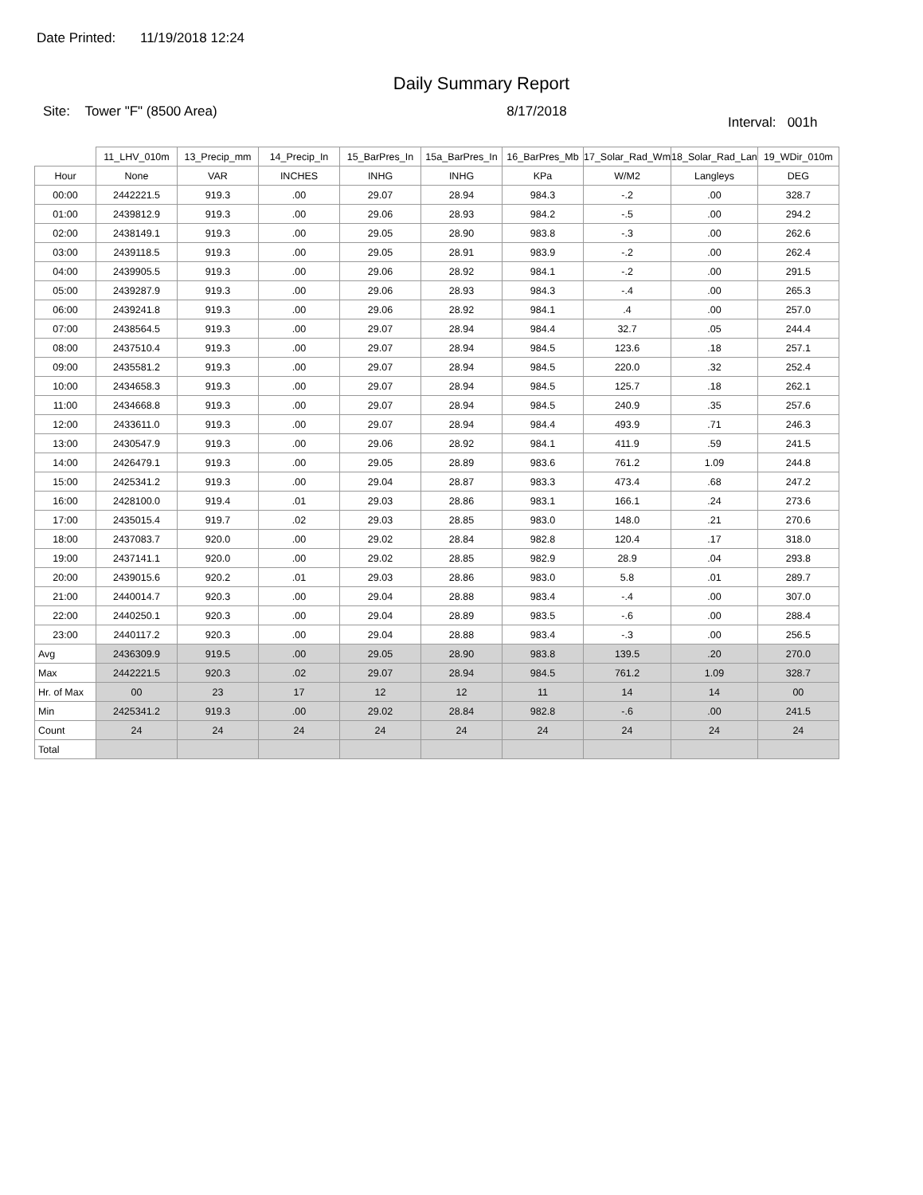Date Printed: 11/19/2018 12:24
Daily Summary Report
Site: Tower "F" (8500 Area) 8/17/2018
Interval: 001h
| | 11_LHV_010m | 13_Precip_mm | 14_Precip_In | 15_BarPres_In | 15a_BarPres_In | 16_BarPres_Mb | 17_Solar_Rad_Wm | 18_Solar_Rad_Lan | 19_WDir_010m |
| --- | --- | --- | --- | --- | --- | --- | --- | --- | --- |
| Hour | None | VAR | INCHES | INHG | INHG | KPa | W/M2 | Langleys | DEG |
| 00:00 | 2442221.5 | 919.3 | .00 | 29.07 | 28.94 | 984.3 | -.2 | .00 | 328.7 |
| 01:00 | 2439812.9 | 919.3 | .00 | 29.06 | 28.93 | 984.2 | -.5 | .00 | 294.2 |
| 02:00 | 2438149.1 | 919.3 | .00 | 29.05 | 28.90 | 983.8 | -.3 | .00 | 262.6 |
| 03:00 | 2439118.5 | 919.3 | .00 | 29.05 | 28.91 | 983.9 | -.2 | .00 | 262.4 |
| 04:00 | 2439905.5 | 919.3 | .00 | 29.06 | 28.92 | 984.1 | -.2 | .00 | 291.5 |
| 05:00 | 2439287.9 | 919.3 | .00 | 29.06 | 28.93 | 984.3 | -.4 | .00 | 265.3 |
| 06:00 | 2439241.8 | 919.3 | .00 | 29.06 | 28.92 | 984.1 | .4 | .00 | 257.0 |
| 07:00 | 2438564.5 | 919.3 | .00 | 29.07 | 28.94 | 984.4 | 32.7 | .05 | 244.4 |
| 08:00 | 2437510.4 | 919.3 | .00 | 29.07 | 28.94 | 984.5 | 123.6 | .18 | 257.1 |
| 09:00 | 2435581.2 | 919.3 | .00 | 29.07 | 28.94 | 984.5 | 220.0 | .32 | 252.4 |
| 10:00 | 2434658.3 | 919.3 | .00 | 29.07 | 28.94 | 984.5 | 125.7 | .18 | 262.1 |
| 11:00 | 2434668.8 | 919.3 | .00 | 29.07 | 28.94 | 984.5 | 240.9 | .35 | 257.6 |
| 12:00 | 2433611.0 | 919.3 | .00 | 29.07 | 28.94 | 984.4 | 493.9 | .71 | 246.3 |
| 13:00 | 2430547.9 | 919.3 | .00 | 29.06 | 28.92 | 984.1 | 411.9 | .59 | 241.5 |
| 14:00 | 2426479.1 | 919.3 | .00 | 29.05 | 28.89 | 983.6 | 761.2 | 1.09 | 244.8 |
| 15:00 | 2425341.2 | 919.3 | .00 | 29.04 | 28.87 | 983.3 | 473.4 | .68 | 247.2 |
| 16:00 | 2428100.0 | 919.4 | .01 | 29.03 | 28.86 | 983.1 | 166.1 | .24 | 273.6 |
| 17:00 | 2435015.4 | 919.7 | .02 | 29.03 | 28.85 | 983.0 | 148.0 | .21 | 270.6 |
| 18:00 | 2437083.7 | 920.0 | .00 | 29.02 | 28.84 | 982.8 | 120.4 | .17 | 318.0 |
| 19:00 | 2437141.1 | 920.0 | .00 | 29.02 | 28.85 | 982.9 | 28.9 | .04 | 293.8 |
| 20:00 | 2439015.6 | 920.2 | .01 | 29.03 | 28.86 | 983.0 | 5.8 | .01 | 289.7 |
| 21:00 | 2440014.7 | 920.3 | .00 | 29.04 | 28.88 | 983.4 | -.4 | .00 | 307.0 |
| 22:00 | 2440250.1 | 920.3 | .00 | 29.04 | 28.89 | 983.5 | -.6 | .00 | 288.4 |
| 23:00 | 2440117.2 | 920.3 | .00 | 29.04 | 28.88 | 983.4 | -.3 | .00 | 256.5 |
| Avg | 2436309.9 | 919.5 | .00 | 29.05 | 28.90 | 983.8 | 139.5 | .20 | 270.0 |
| Max | 2442221.5 | 920.3 | .02 | 29.07 | 28.94 | 984.5 | 761.2 | 1.09 | 328.7 |
| Hr. of Max | 00 | 23 | 17 | 12 | 12 | 11 | 14 | 14 | 00 |
| Min | 2425341.2 | 919.3 | .00 | 29.02 | 28.84 | 982.8 | -.6 | .00 | 241.5 |
| Count | 24 | 24 | 24 | 24 | 24 | 24 | 24 | 24 | 24 |
| Total | | | | | | | | | |